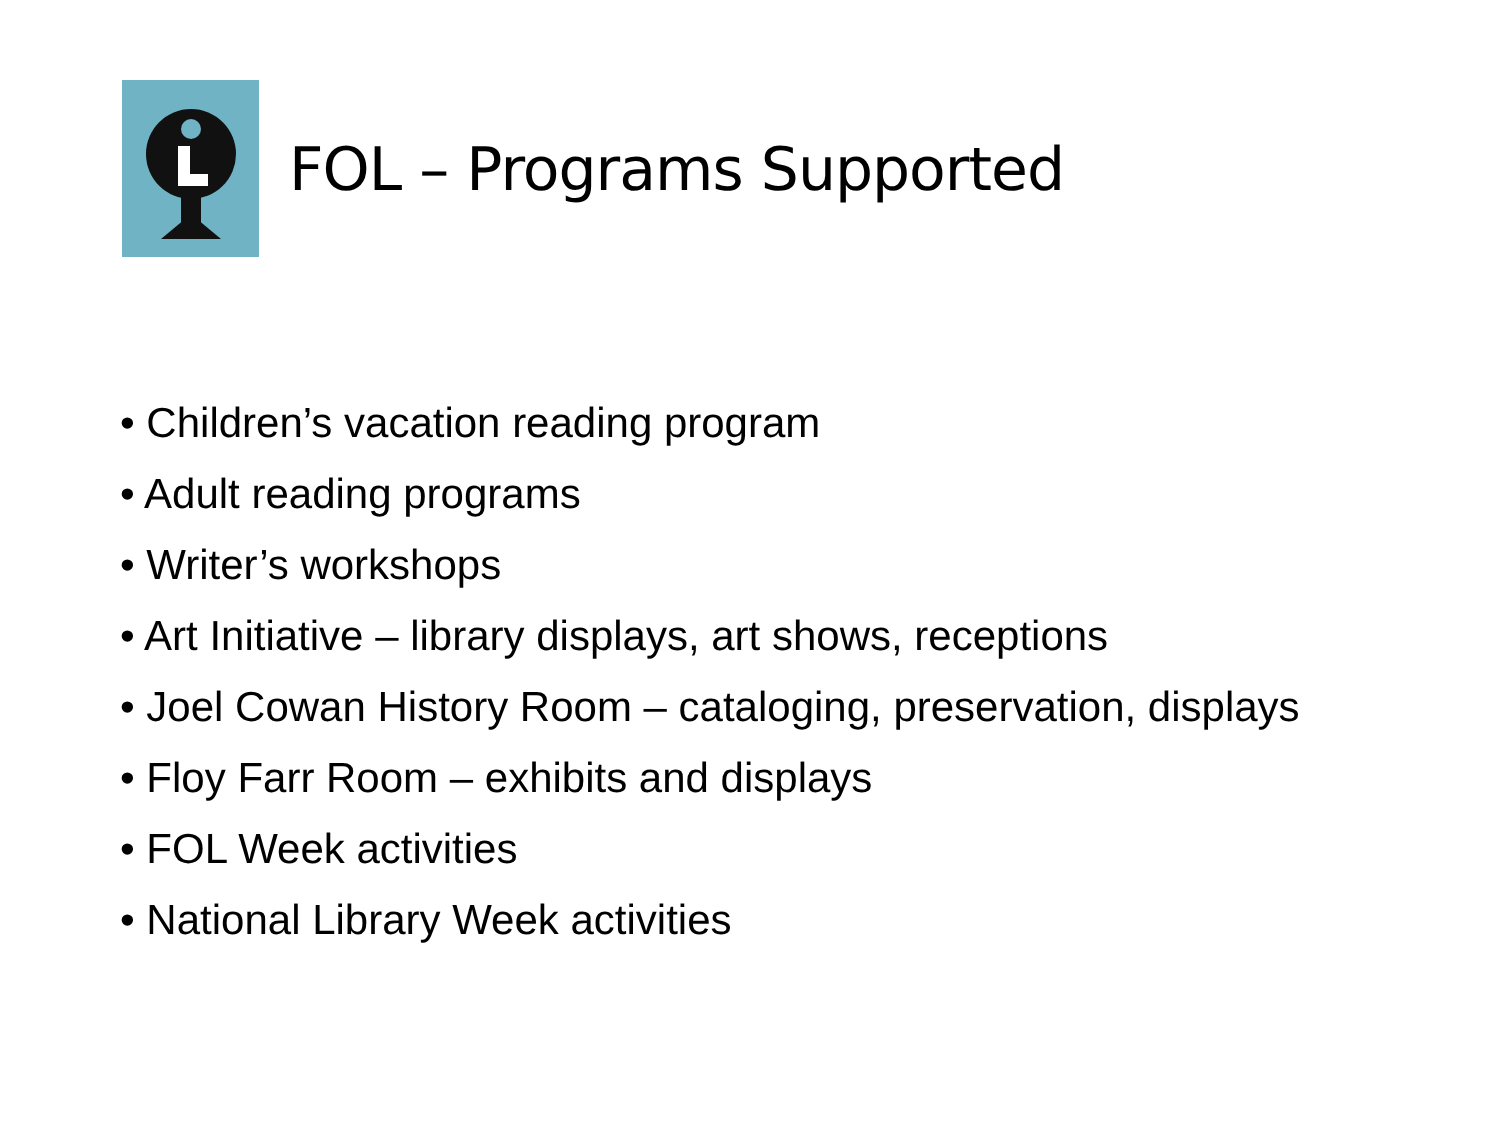FOL – Programs Supported
• Children’s vacation reading program
• Adult reading programs
• Writer’s workshops
• Art Initiative – library displays, art shows, receptions
• Joel Cowan History Room – cataloging, preservation, displays
• Floy Farr Room – exhibits and displays
• FOL Week activities
• National Library Week activities